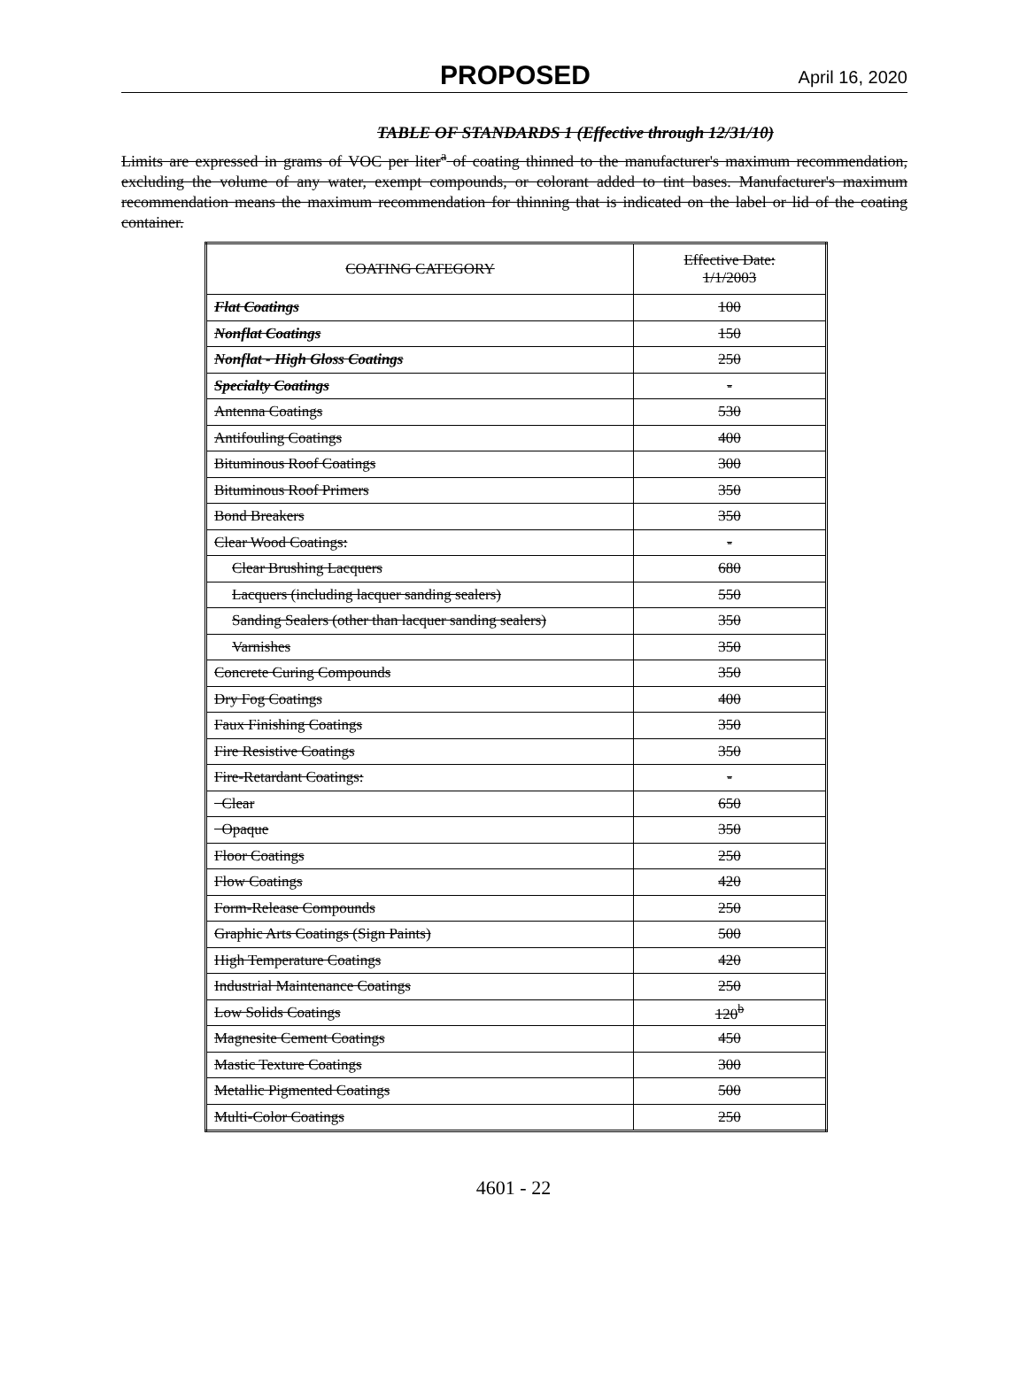PROPOSED April 16, 2020
TABLE OF STANDARDS 1 (Effective through 12/31/10)
Limits are expressed in grams of VOC per liter<sup>a</sup> of coating thinned to the manufacturer's maximum recommendation, excluding the volume of any water, exempt compounds, or colorant added to tint bases. Manufacturer's maximum recommendation means the maximum recommendation for thinning that is indicated on the label or lid of the coating container.
| COATING CATEGORY | Effective Date: 1/1/2003 |
| --- | --- |
| Flat Coatings | 100 |
| Nonflat Coatings | 150 |
| Nonflat - High Gloss Coatings | 250 |
| Specialty Coatings | - |
| Antenna Coatings | 530 |
| Antifouling Coatings | 400 |
| Bituminous Roof Coatings | 300 |
| Bituminous Roof Primers | 350 |
| Bond Breakers | 350 |
| Clear Wood Coatings: | - |
| Clear Brushing Lacquers | 680 |
| Lacquers (including lacquer sanding sealers) | 550 |
| Sanding Sealers (other than lacquer sanding sealers) | 350 |
| Varnishes | 350 |
| Concrete Curing Compounds | 350 |
| Dry Fog Coatings | 400 |
| Faux Finishing Coatings | 350 |
| Fire Resistive Coatings | 350 |
| Fire-Retardant Coatings: | - |
| Clear | 650 |
| Opaque | 350 |
| Floor Coatings | 250 |
| Flow Coatings | 420 |
| Form-Release Compounds | 250 |
| Graphic Arts Coatings (Sign Paints) | 500 |
| High Temperature Coatings | 420 |
| Industrial Maintenance Coatings | 250 |
| Low Solids Coatings | 120<sup>b</sup> |
| Magnesite Cement Coatings | 450 |
| Mastic Texture Coatings | 300 |
| Metallic Pigmented Coatings | 500 |
| Multi-Color Coatings | 250 |
4601 - 22